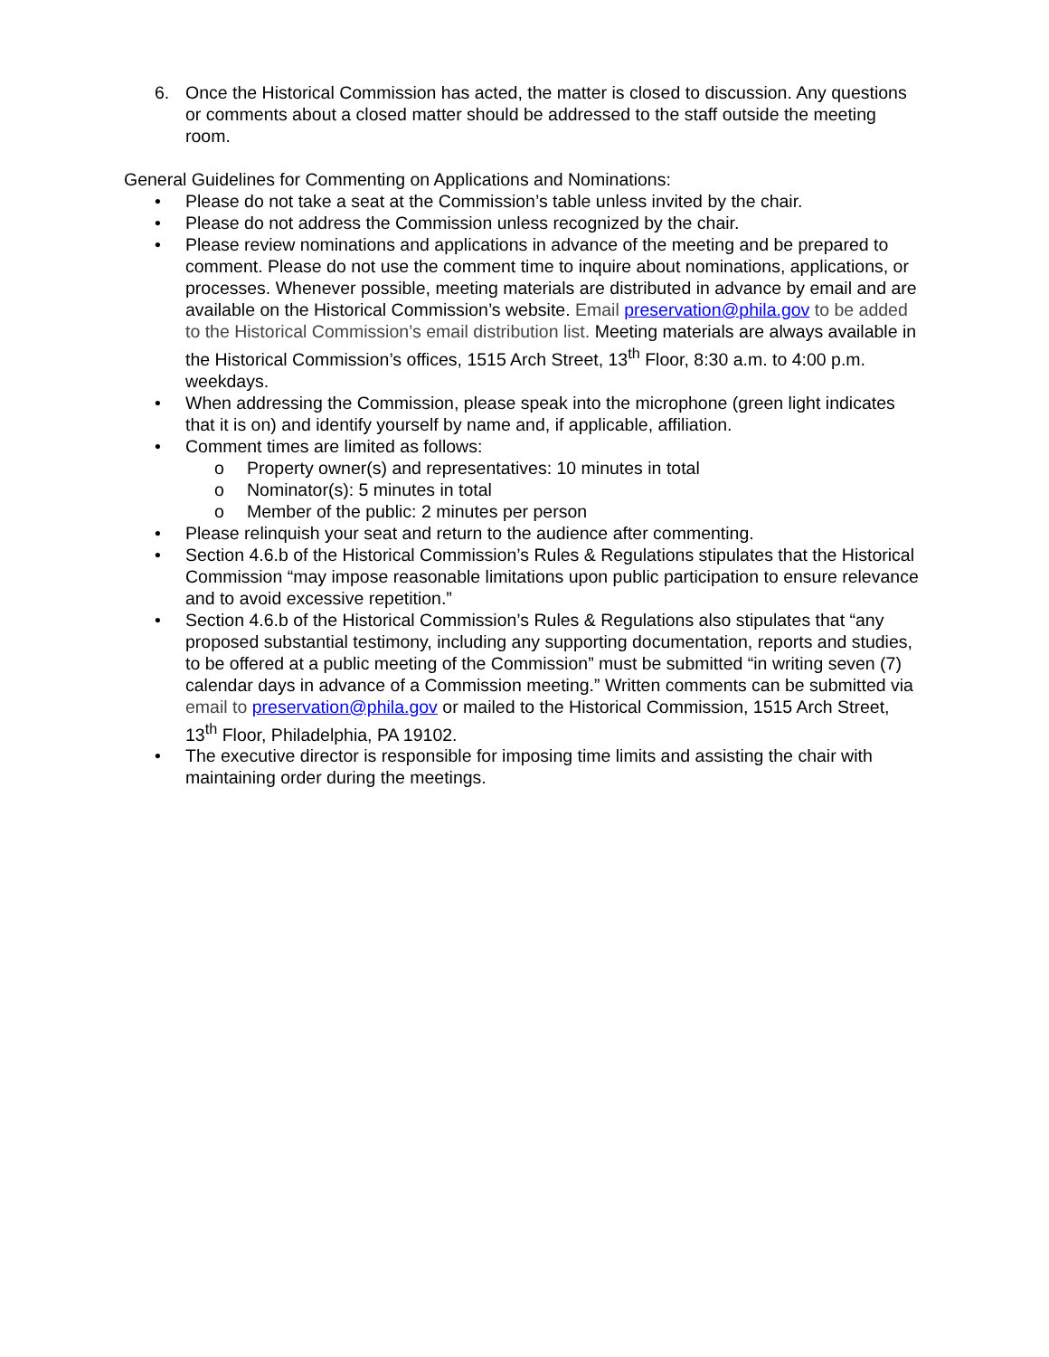6. Once the Historical Commission has acted, the matter is closed to discussion. Any questions or comments about a closed matter should be addressed to the staff outside the meeting room.
General Guidelines for Commenting on Applications and Nominations:
• Please do not take a seat at the Commission’s table unless invited by the chair.
• Please do not address the Commission unless recognized by the chair.
• Please review nominations and applications in advance of the meeting and be prepared to comment. Please do not use the comment time to inquire about nominations, applications, or processes. Whenever possible, meeting materials are distributed in advance by email and are available on the Historical Commission’s website. Email preservation@phila.gov to be added to the Historical Commission’s email distribution list. Meeting materials are always available in the Historical Commission’s offices, 1515 Arch Street, 13<sup>th</sup> Floor, 8:30 a.m. to 4:00 p.m. weekdays.
• When addressing the Commission, please speak into the microphone (green light indicates that it is on) and identify yourself by name and, if applicable, affiliation.
• Comment times are limited as follows:
o Property owner(s) and representatives: 10 minutes in total
o Nominator(s): 5 minutes in total
o Member of the public: 2 minutes per person
• Please relinquish your seat and return to the audience after commenting.
• Section 4.6.b of the Historical Commission’s Rules & Regulations stipulates that the Historical Commission “may impose reasonable limitations upon public participation to ensure relevance and to avoid excessive repetition.”
• Section 4.6.b of the Historical Commission’s Rules & Regulations also stipulates that “any proposed substantial testimony, including any supporting documentation, reports and studies, to be offered at a public meeting of the Commission” must be submitted “in writing seven (7) calendar days in advance of a Commission meeting.” Written comments can be submitted via email to preservation@phila.gov or mailed to the Historical Commission, 1515 Arch Street, 13<sup>th</sup> Floor, Philadelphia, PA 19102.
• The executive director is responsible for imposing time limits and assisting the chair with maintaining order during the meetings.